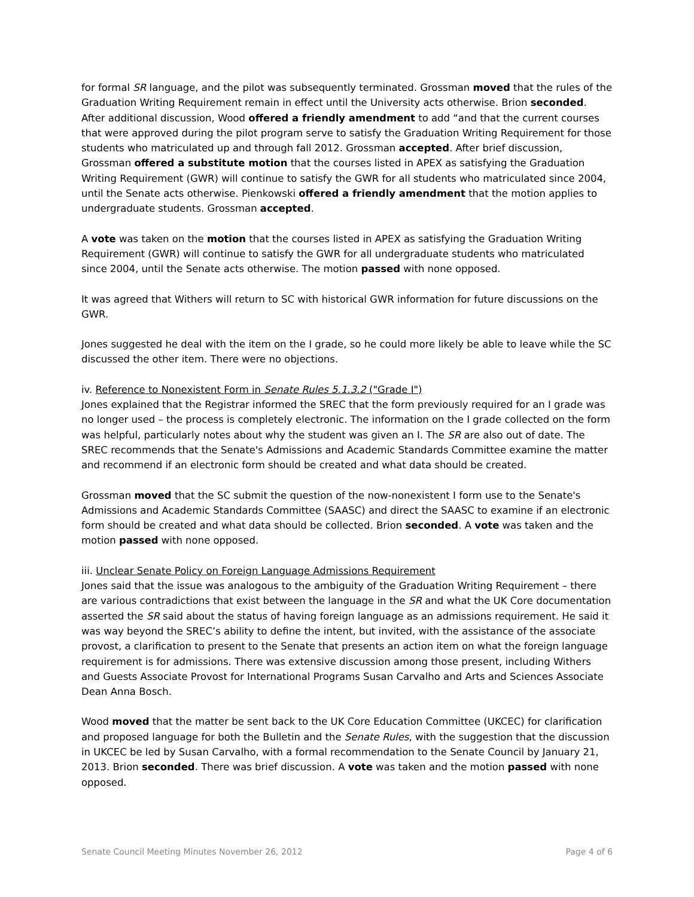for formal SR language, and the pilot was subsequently terminated. Grossman moved that the rules of the Graduation Writing Requirement remain in effect until the University acts otherwise. Brion seconded. After additional discussion, Wood offered a friendly amendment to add “and that the current courses that were approved during the pilot program serve to satisfy the Graduation Writing Requirement for those students who matriculated up and through fall 2012. Grossman accepted. After brief discussion, Grossman offered a substitute motion that the courses listed in APEX as satisfying the Graduation Writing Requirement (GWR) will continue to satisfy the GWR for all students who matriculated since 2004, until the Senate acts otherwise. Pienkowski offered a friendly amendment that the motion applies to undergraduate students. Grossman accepted.
A vote was taken on the motion that the courses listed in APEX as satisfying the Graduation Writing Requirement (GWR) will continue to satisfy the GWR for all undergraduate students who matriculated since 2004, until the Senate acts otherwise. The motion passed with none opposed.
It was agreed that Withers will return to SC with historical GWR information for future discussions on the GWR.
Jones suggested he deal with the item on the I grade, so he could more likely be able to leave while the SC discussed the other item. There were no objections.
iv. Reference to Nonexistent Form in Senate Rules 5.1.3.2 ("Grade I")
Jones explained that the Registrar informed the SREC that the form previously required for an I grade was no longer used – the process is completely electronic. The information on the I grade collected on the form was helpful, particularly notes about why the student was given an I. The SR are also out of date. The SREC recommends that the Senate's Admissions and Academic Standards Committee examine the matter and recommend if an electronic form should be created and what data should be created.
Grossman moved that the SC submit the question of the now-nonexistent I form use to the Senate's Admissions and Academic Standards Committee (SAASC) and direct the SAASC to examine if an electronic form should be created and what data should be collected. Brion seconded. A vote was taken and the motion passed with none opposed.
iii. Unclear Senate Policy on Foreign Language Admissions Requirement
Jones said that the issue was analogous to the ambiguity of the Graduation Writing Requirement – there are various contradictions that exist between the language in the SR and what the UK Core documentation asserted the SR said about the status of having foreign language as an admissions requirement. He said it was way beyond the SREC’s ability to define the intent, but invited, with the assistance of the associate provost, a clarification to present to the Senate that presents an action item on what the foreign language requirement is for admissions. There was extensive discussion among those present, including Withers and Guests Associate Provost for International Programs Susan Carvalho and Arts and Sciences Associate Dean Anna Bosch.
Wood moved that the matter be sent back to the UK Core Education Committee (UKCEC) for clarification and proposed language for both the Bulletin and the Senate Rules, with the suggestion that the discussion in UKCEC be led by Susan Carvalho, with a formal recommendation to the Senate Council by January 21, 2013. Brion seconded. There was brief discussion. A vote was taken and the motion passed with none opposed.
Senate Council Meeting Minutes November 26, 2012 Page 4 of 6